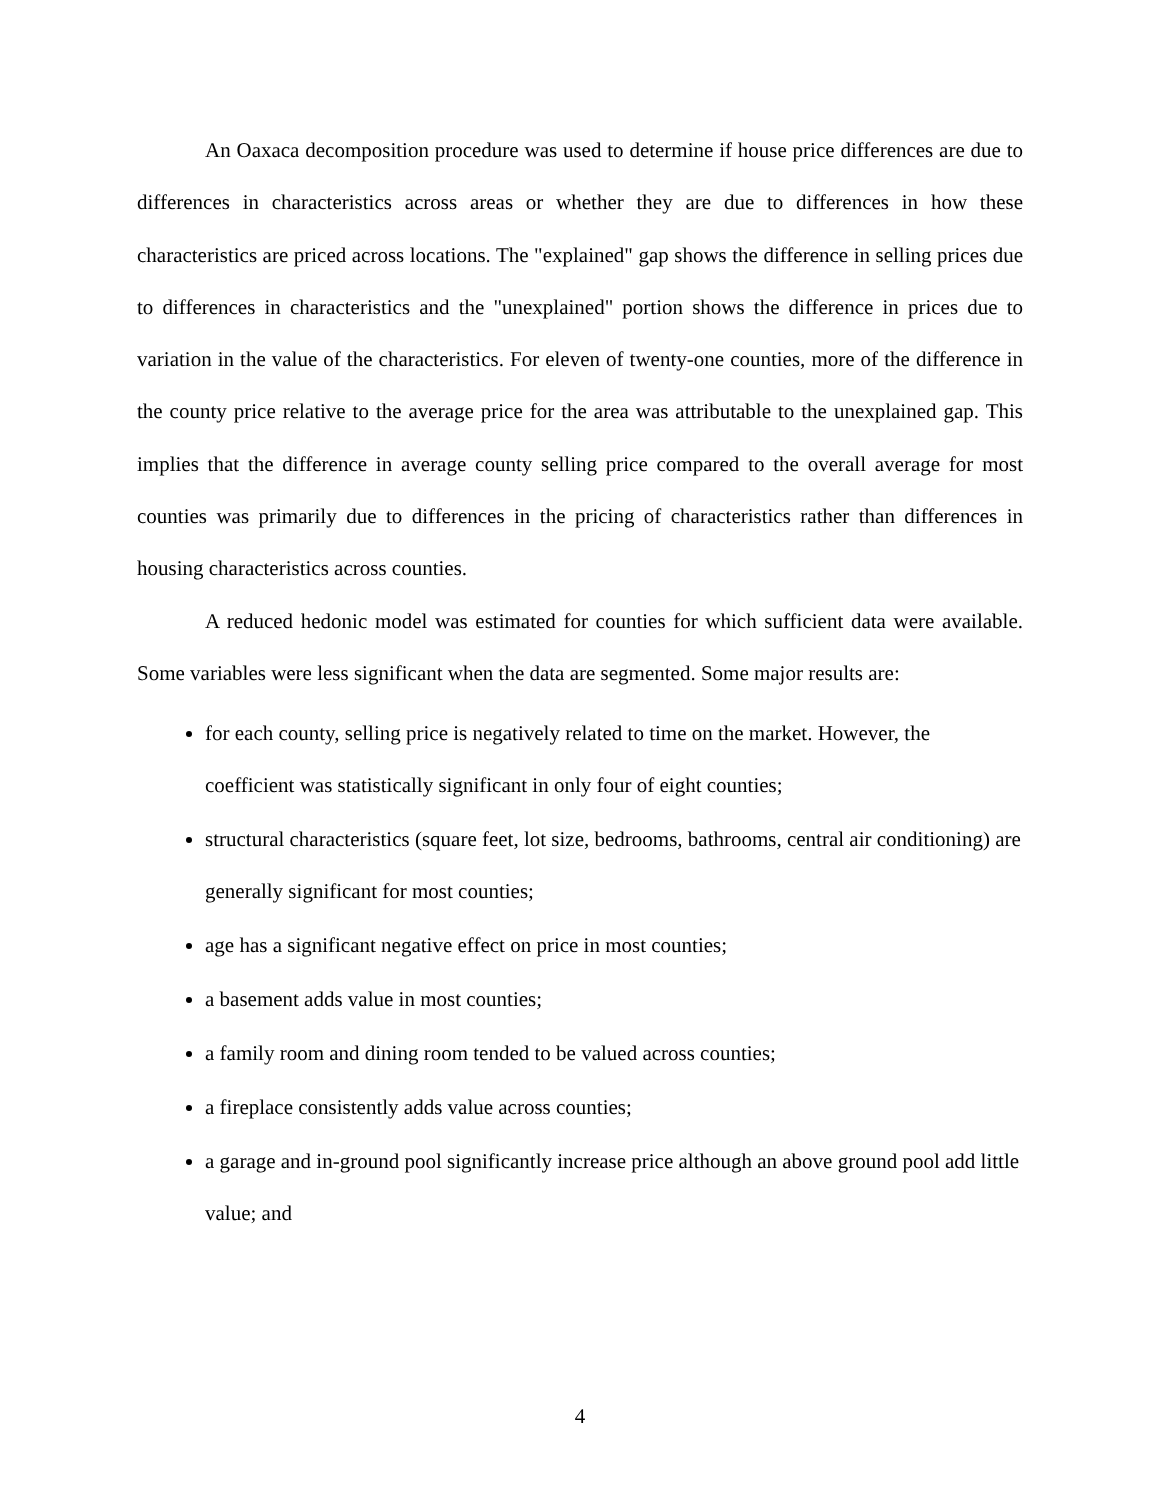An Oaxaca decomposition procedure was used to determine if house price differences are due to differences in characteristics across areas or whether they are due to differences in how these characteristics are priced across locations. The "explained" gap shows the difference in selling prices due to differences in characteristics and the "unexplained" portion shows the difference in prices due to variation in the value of the characteristics. For eleven of twenty-one counties, more of the difference in the county price relative to the average price for the area was attributable to the unexplained gap. This implies that the difference in average county selling price compared to the overall average for most counties was primarily due to differences in the pricing of characteristics rather than differences in housing characteristics across counties.
A reduced hedonic model was estimated for counties for which sufficient data were available. Some variables were less significant when the data are segmented. Some major results are:
for each county, selling price is negatively related to time on the market. However, the coefficient was statistically significant in only four of eight counties;
structural characteristics (square feet, lot size, bedrooms, bathrooms, central air conditioning) are generally significant for most counties;
age has a significant negative effect on price in most counties;
a basement adds value in most counties;
a family room and dining room tended to be valued across counties;
a fireplace consistently adds value across counties;
a garage and in-ground pool significantly increase price although an above ground pool add little value; and
4